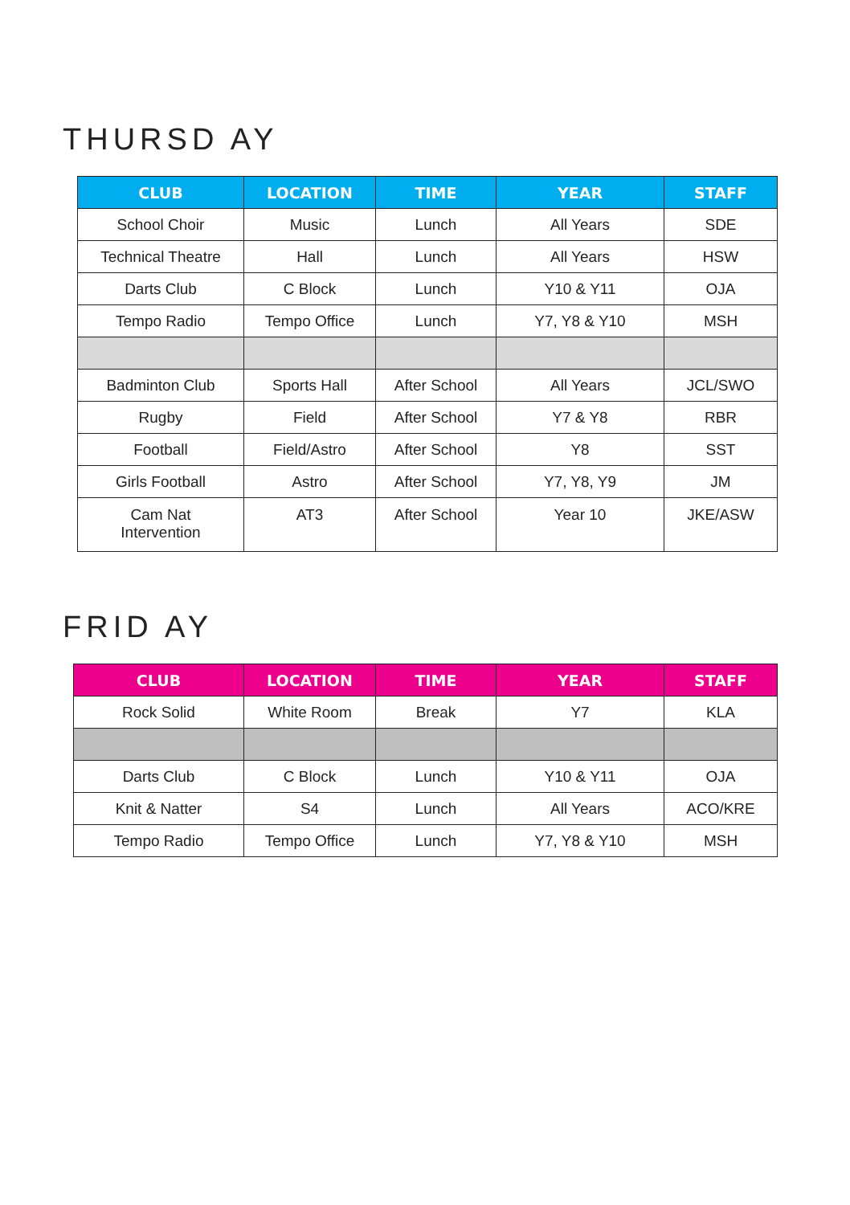THURSD AY
| CLUB | LOCATION | TIME | YEAR | STAFF |
| --- | --- | --- | --- | --- |
| School Choir | Music | Lunch | All Years | SDE |
| Technical Theatre | Hall | Lunch | All Years | HSW |
| Darts Club | C Block | Lunch | Y10 & Y11 | OJA |
| Tempo Radio | Tempo Office | Lunch | Y7, Y8 & Y10 | MSH |
| Badminton Club | Sports Hall | After School | All Years | JCL/SWO |
| Rugby | Field | After School | Y7 & Y8 | RBR |
| Football | Field/Astro | After School | Y8 | SST |
| Girls Football | Astro | After School | Y7, Y8, Y9 | JM |
| Cam Nat Intervention | AT3 | After School | Year 10 | JKE/ASW |
FRID AY
| CLUB | LOCATION | TIME | YEAR | STAFF |
| --- | --- | --- | --- | --- |
| Rock Solid | White Room | Break | Y7 | KLA |
| Darts Club | C Block | Lunch | Y10 & Y11 | OJA |
| Knit & Natter | S4 | Lunch | All Years | ACO/KRE |
| Tempo Radio | Tempo Office | Lunch | Y7, Y8 & Y10 | MSH |